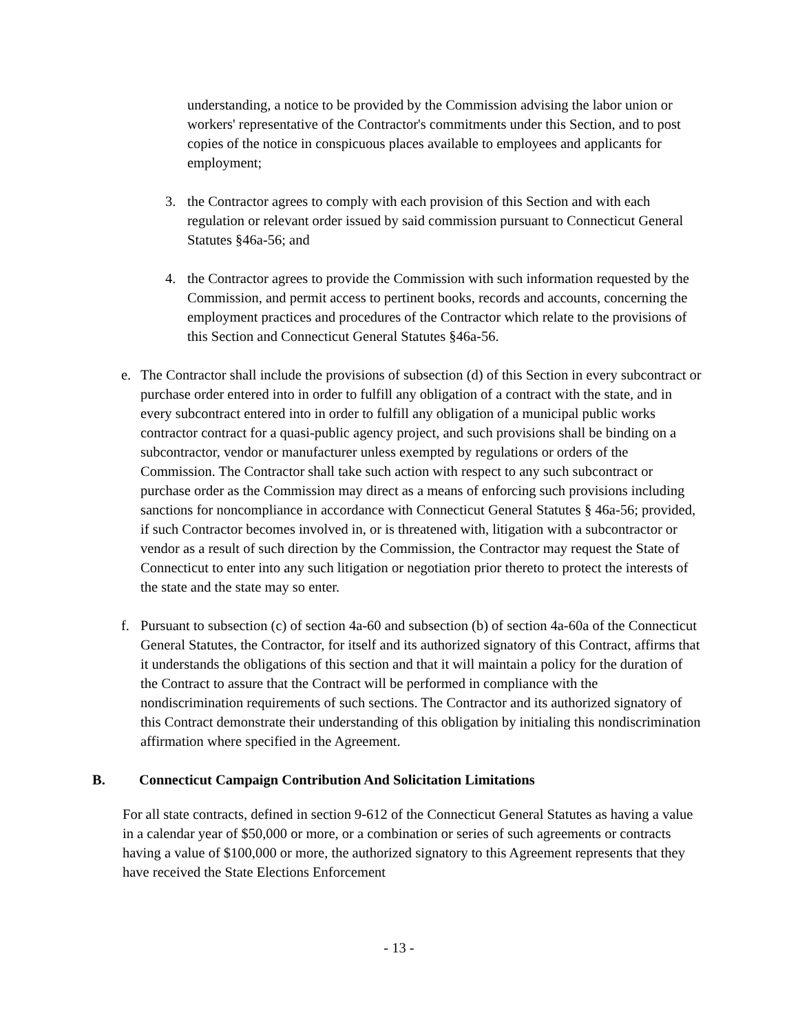understanding, a notice to be provided by the Commission advising the labor union or workers' representative of the Contractor's commitments under this Section, and to post copies of the notice in conspicuous places available to employees and applicants for employment;
3. the Contractor agrees to comply with each provision of this Section and with each regulation or relevant order issued by said commission pursuant to Connecticut General Statutes §46a-56; and
4. the Contractor agrees to provide the Commission with such information requested by the Commission, and permit access to pertinent books, records and accounts, concerning the employment practices and procedures of the Contractor which relate to the provisions of this Section and Connecticut General Statutes §46a-56.
e. The Contractor shall include the provisions of subsection (d) of this Section in every subcontract or purchase order entered into in order to fulfill any obligation of a contract with the state, and in every subcontract entered into in order to fulfill any obligation of a municipal public works contractor contract for a quasi-public agency project, and such provisions shall be binding on a subcontractor, vendor or manufacturer unless exempted by regulations or orders of the Commission. The Contractor shall take such action with respect to any such subcontract or purchase order as the Commission may direct as a means of enforcing such provisions including sanctions for noncompliance in accordance with Connecticut General Statutes § 46a-56; provided, if such Contractor becomes involved in, or is threatened with, litigation with a subcontractor or vendor as a result of such direction by the Commission, the Contractor may request the State of Connecticut to enter into any such litigation or negotiation prior thereto to protect the interests of the state and the state may so enter.
f. Pursuant to subsection (c) of section 4a-60 and subsection (b) of section 4a-60a of the Connecticut General Statutes, the Contractor, for itself and its authorized signatory of this Contract, affirms that it understands the obligations of this section and that it will maintain a policy for the duration of the Contract to assure that the Contract will be performed in compliance with the nondiscrimination requirements of such sections. The Contractor and its authorized signatory of this Contract demonstrate their understanding of this obligation by initialing this nondiscrimination affirmation where specified in the Agreement.
B. Connecticut Campaign Contribution And Solicitation Limitations
For all state contracts, defined in section 9-612 of the Connecticut General Statutes as having a value in a calendar year of $50,000 or more, or a combination or series of such agreements or contracts having a value of $100,000 or more, the authorized signatory to this Agreement represents that they have received the State Elections Enforcement
- 13 -